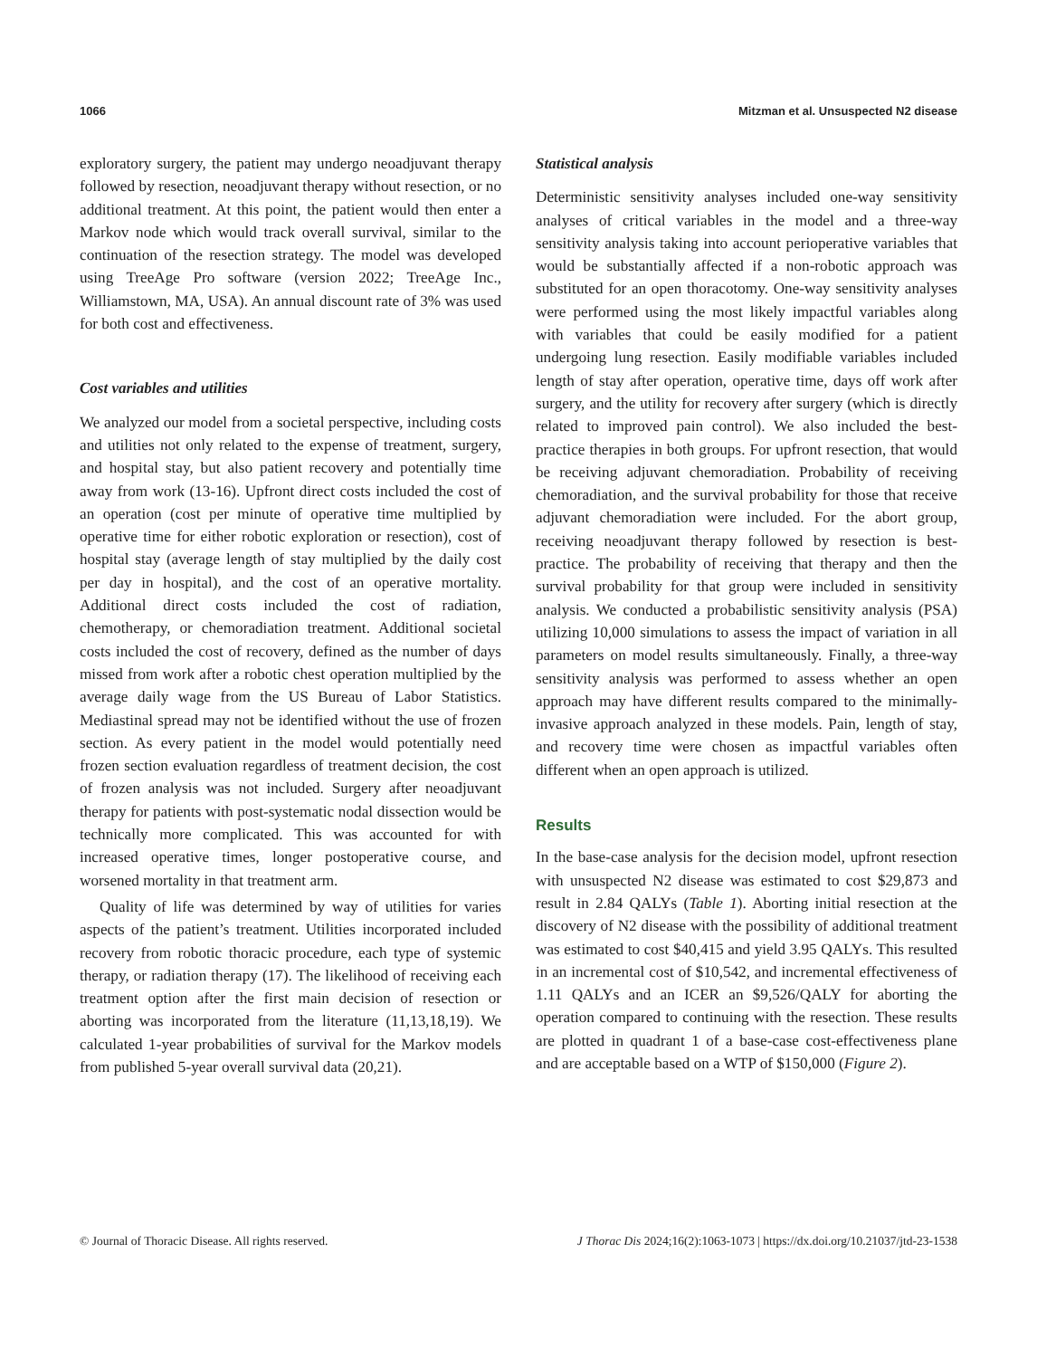1066 Mitzman et al. Unsuspected N2 disease
exploratory surgery, the patient may undergo neoadjuvant therapy followed by resection, neoadjuvant therapy without resection, or no additional treatment. At this point, the patient would then enter a Markov node which would track overall survival, similar to the continuation of the resection strategy. The model was developed using TreeAge Pro software (version 2022; TreeAge Inc., Williamstown, MA, USA). An annual discount rate of 3% was used for both cost and effectiveness.
Cost variables and utilities
We analyzed our model from a societal perspective, including costs and utilities not only related to the expense of treatment, surgery, and hospital stay, but also patient recovery and potentially time away from work (13-16). Upfront direct costs included the cost of an operation (cost per minute of operative time multiplied by operative time for either robotic exploration or resection), cost of hospital stay (average length of stay multiplied by the daily cost per day in hospital), and the cost of an operative mortality. Additional direct costs included the cost of radiation, chemotherapy, or chemoradiation treatment. Additional societal costs included the cost of recovery, defined as the number of days missed from work after a robotic chest operation multiplied by the average daily wage from the US Bureau of Labor Statistics. Mediastinal spread may not be identified without the use of frozen section. As every patient in the model would potentially need frozen section evaluation regardless of treatment decision, the cost of frozen analysis was not included. Surgery after neoadjuvant therapy for patients with post-systematic nodal dissection would be technically more complicated. This was accounted for with increased operative times, longer postoperative course, and worsened mortality in that treatment arm.
Quality of life was determined by way of utilities for varies aspects of the patient’s treatment. Utilities incorporated included recovery from robotic thoracic procedure, each type of systemic therapy, or radiation therapy (17). The likelihood of receiving each treatment option after the first main decision of resection or aborting was incorporated from the literature (11,13,18,19). We calculated 1-year probabilities of survival for the Markov models from published 5-year overall survival data (20,21).
Statistical analysis
Deterministic sensitivity analyses included one-way sensitivity analyses of critical variables in the model and a three-way sensitivity analysis taking into account perioperative variables that would be substantially affected if a non-robotic approach was substituted for an open thoracotomy. One-way sensitivity analyses were performed using the most likely impactful variables along with variables that could be easily modified for a patient undergoing lung resection. Easily modifiable variables included length of stay after operation, operative time, days off work after surgery, and the utility for recovery after surgery (which is directly related to improved pain control). We also included the best-practice therapies in both groups. For upfront resection, that would be receiving adjuvant chemoradiation. Probability of receiving chemoradiation, and the survival probability for those that receive adjuvant chemoradiation were included. For the abort group, receiving neoadjuvant therapy followed by resection is best-practice. The probability of receiving that therapy and then the survival probability for that group were included in sensitivity analysis. We conducted a probabilistic sensitivity analysis (PSA) utilizing 10,000 simulations to assess the impact of variation in all parameters on model results simultaneously. Finally, a three-way sensitivity analysis was performed to assess whether an open approach may have different results compared to the minimally-invasive approach analyzed in these models. Pain, length of stay, and recovery time were chosen as impactful variables often different when an open approach is utilized.
Results
In the base-case analysis for the decision model, upfront resection with unsuspected N2 disease was estimated to cost $29,873 and result in 2.84 QALYs (Table 1). Aborting initial resection at the discovery of N2 disease with the possibility of additional treatment was estimated to cost $40,415 and yield 3.95 QALYs. This resulted in an incremental cost of $10,542, and incremental effectiveness of 1.11 QALYs and an ICER an $9,526/QALY for aborting the operation compared to continuing with the resection. These results are plotted in quadrant 1 of a base-case cost-effectiveness plane and are acceptable based on a WTP of $150,000 (Figure 2).
© Journal of Thoracic Disease. All rights reserved. J Thorac Dis 2024;16(2):1063-1073 | https://dx.doi.org/10.21037/jtd-23-1538